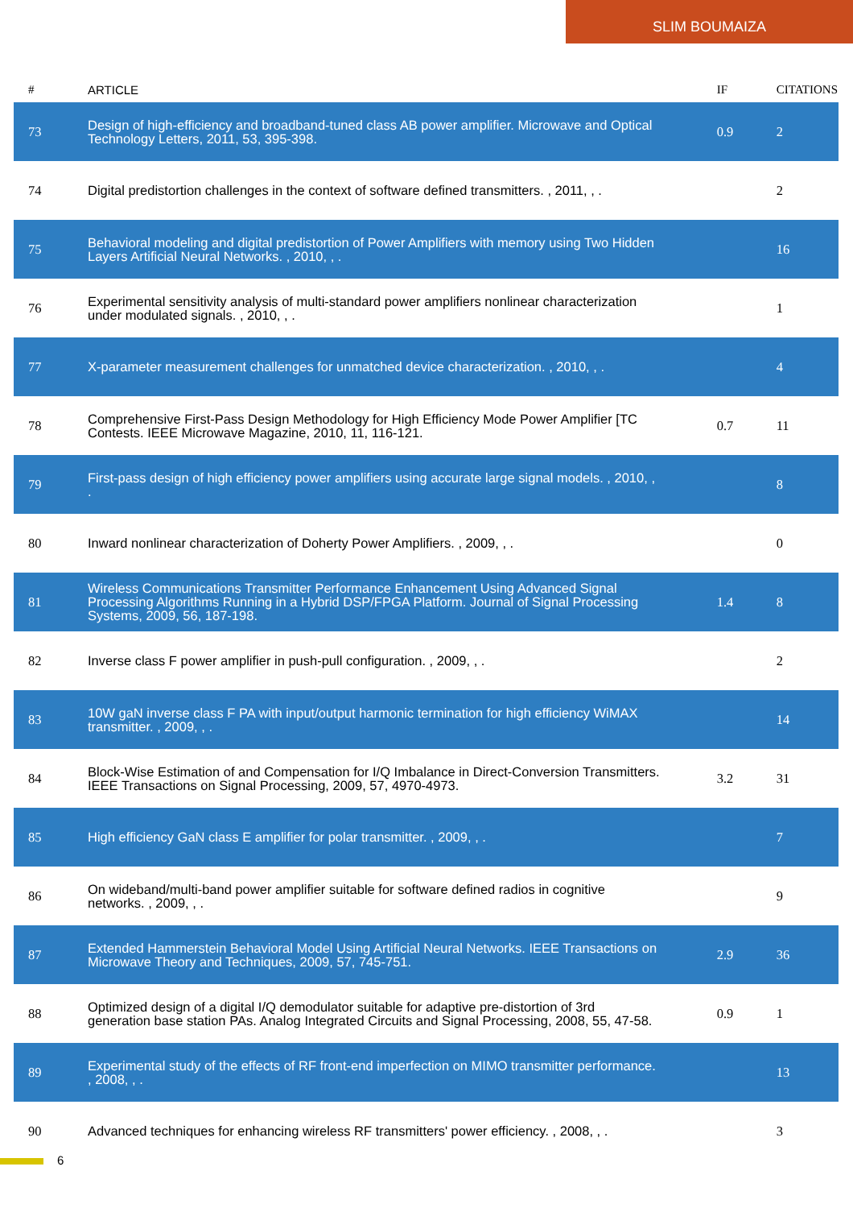SLIM BOUMAIZA
| # | ARTICLE | IF | CITATIONS |
| --- | --- | --- | --- |
| 73 | Design of high-efficiency and broadband-tuned class AB power amplifier. Microwave and Optical Technology Letters, 2011, 53, 395-398. | 0.9 | 2 |
| 74 | Digital predistortion challenges in the context of software defined transmitters. , 2011, , . | | 2 |
| 75 | Behavioral modeling and digital predistortion of Power Amplifiers with memory using Two Hidden Layers Artificial Neural Networks. , 2010, , . | | 16 |
| 76 | Experimental sensitivity analysis of multi-standard power amplifiers nonlinear characterization under modulated signals. , 2010, , . | | 1 |
| 77 | X-parameter measurement challenges for unmatched device characterization. , 2010, , . | | 4 |
| 78 | Comprehensive First-Pass Design Methodology for High Efficiency Mode Power Amplifier [TC Contests. IEEE Microwave Magazine, 2010, 11, 116-121. | 0.7 | 11 |
| 79 | First-pass design of high efficiency power amplifiers using accurate large signal models. , 2010, , . | | 8 |
| 80 | Inward nonlinear characterization of Doherty Power Amplifiers. , 2009, , . | | 0 |
| 81 | Wireless Communications Transmitter Performance Enhancement Using Advanced Signal Processing Algorithms Running in a Hybrid DSP/FPGA Platform. Journal of Signal Processing Systems, 2009, 56, 187-198. | 1.4 | 8 |
| 82 | Inverse class F power amplifier in push-pull configuration. , 2009, , . | | 2 |
| 83 | 10W gaN inverse class F PA with input/output harmonic termination for high efficiency WiMAX transmitter. , 2009, , . | | 14 |
| 84 | Block-Wise Estimation of and Compensation for I/Q Imbalance in Direct-Conversion Transmitters. IEEE Transactions on Signal Processing, 2009, 57, 4970-4973. | 3.2 | 31 |
| 85 | High efficiency GaN class E amplifier for polar transmitter. , 2009, , . | | 7 |
| 86 | On wideband/multi-band power amplifier suitable for software defined radios in cognitive networks. , 2009, , . | | 9 |
| 87 | Extended Hammerstein Behavioral Model Using Artificial Neural Networks. IEEE Transactions on Microwave Theory and Techniques, 2009, 57, 745-751. | 2.9 | 36 |
| 88 | Optimized design of a digital I/Q demodulator suitable for adaptive pre-distortion of 3rd generation base station PAs. Analog Integrated Circuits and Signal Processing, 2008, 55, 47-58. | 0.9 | 1 |
| 89 | Experimental study of the effects of RF front-end imperfection on MIMO transmitter performance. , 2008, , . | | 13 |
| 90 | Advanced techniques for enhancing wireless RF transmitters' power efficiency. , 2008, , . | | 3 |
6